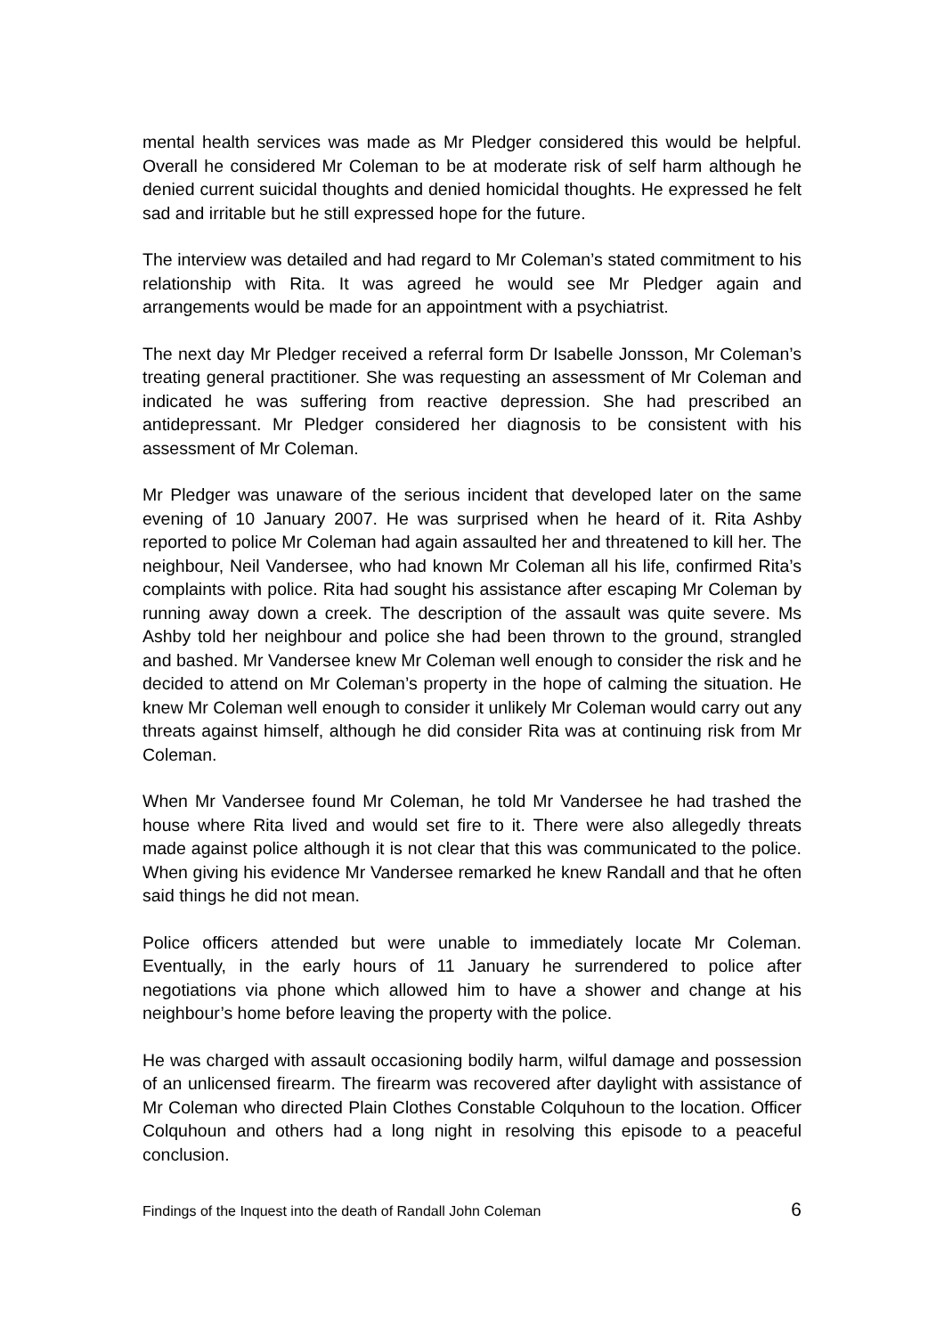mental health services was made as Mr Pledger considered this would be helpful. Overall he considered Mr Coleman to be at moderate risk of self harm although he denied current suicidal thoughts and denied homicidal thoughts. He expressed he felt sad and irritable but he still expressed hope for the future.
The interview was detailed and had regard to Mr Coleman’s stated commitment to his relationship with Rita. It was agreed he would see Mr Pledger again and arrangements would be made for an appointment with a psychiatrist.
The next day Mr Pledger received a referral form Dr Isabelle Jonsson, Mr Coleman’s treating general practitioner. She was requesting an assessment of Mr Coleman and indicated he was suffering from reactive depression. She had prescribed an antidepressant. Mr Pledger considered her diagnosis to be consistent with his assessment of Mr Coleman.
Mr Pledger was unaware of the serious incident that developed later on the same evening of 10 January 2007. He was surprised when he heard of it. Rita Ashby reported to police Mr Coleman had again assaulted her and threatened to kill her. The neighbour, Neil Vandersee, who had known Mr Coleman all his life, confirmed Rita’s complaints with police. Rita had sought his assistance after escaping Mr Coleman by running away down a creek. The description of the assault was quite severe. Ms Ashby told her neighbour and police she had been thrown to the ground, strangled and bashed. Mr Vandersee knew Mr Coleman well enough to consider the risk and he decided to attend on Mr Coleman’s property in the hope of calming the situation. He knew Mr Coleman well enough to consider it unlikely Mr Coleman would carry out any threats against himself, although he did consider Rita was at continuing risk from Mr Coleman.
When Mr Vandersee found Mr Coleman, he told Mr Vandersee he had trashed the house where Rita lived and would set fire to it. There were also allegedly threats made against police although it is not clear that this was communicated to the police. When giving his evidence Mr Vandersee remarked he knew Randall and that he often said things he did not mean.
Police officers attended but were unable to immediately locate Mr Coleman. Eventually, in the early hours of 11 January he surrendered to police after negotiations via phone which allowed him to have a shower and change at his neighbour’s home before leaving the property with the police.
He was charged with assault occasioning bodily harm, wilful damage and possession of an unlicensed firearm. The firearm was recovered after daylight with assistance of Mr Coleman who directed Plain Clothes Constable Colquhoun to the location. Officer Colquhoun and others had a long night in resolving this episode to a peaceful conclusion.
Findings of the Inquest into the death of Randall John Coleman 6